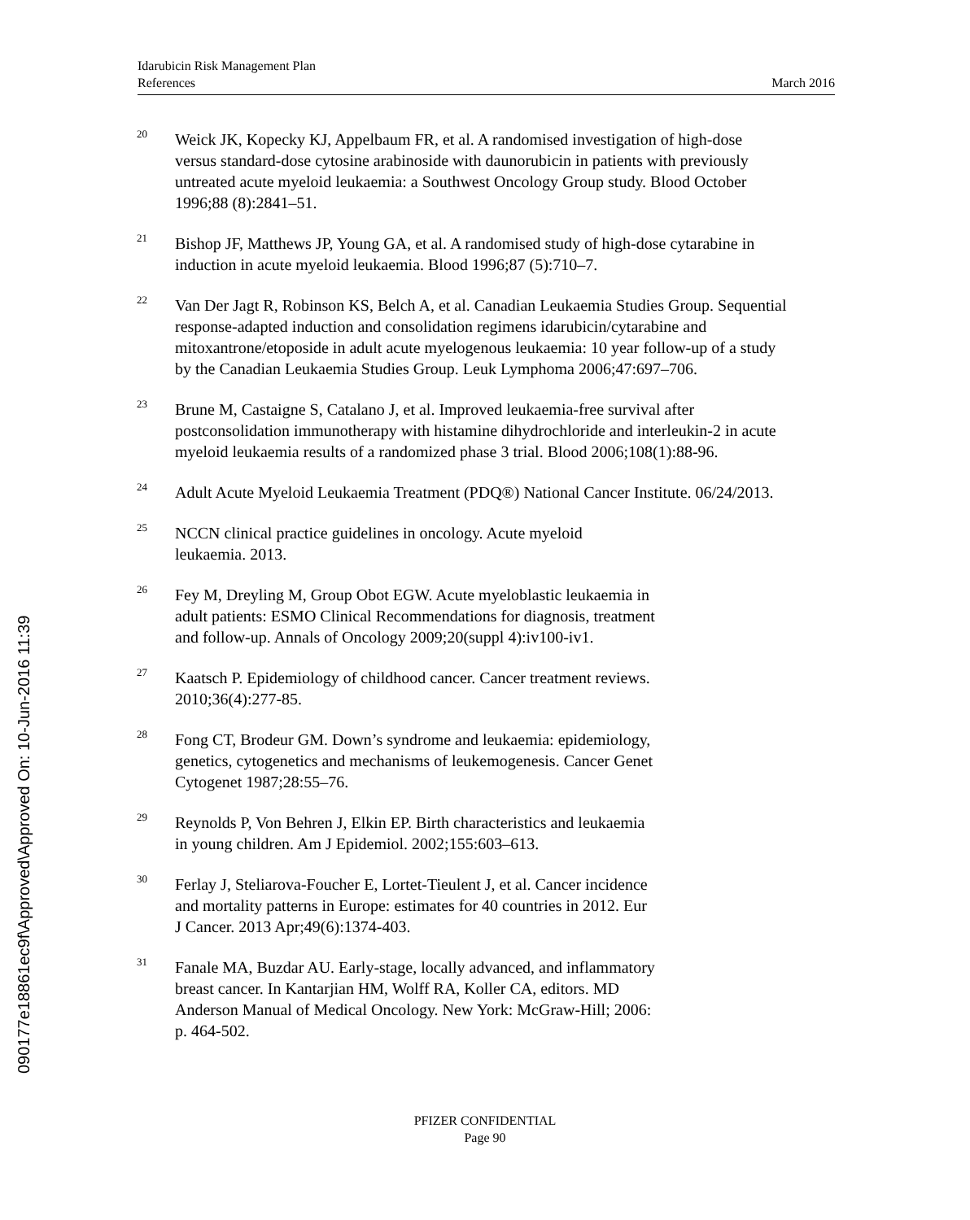Idarubicin Risk Management Plan
References March 2016
<sup>20</sup>
Weick JK, Kopecky KJ, Appelbaum FR, et al. A randomised investigation of high-dose versus standard-dose cytosine arabinoside with daunorubicin in patients with previously untreated acute myeloid leukaemia: a Southwest Oncology Group study. Blood October 1996;88 (8):2841–51.
<sup>21</sup>
Bishop JF, Matthews JP, Young GA, et al. A randomised study of high-dose cytarabine in induction in acute myeloid leukaemia. Blood 1996;87 (5):710–7.
<sup>22</sup>
Van Der Jagt R, Robinson KS, Belch A, et al. Canadian Leukaemia Studies Group. Sequential response-adapted induction and consolidation regimens idarubicin/cytarabine and mitoxantrone/etoposide in adult acute myelogenous leukaemia: 10 year follow-up of a study by the Canadian Leukaemia Studies Group. Leuk Lymphoma 2006;47:697–706.
<sup>23</sup>
Brune M, Castaigne S, Catalano J, et al. Improved leukaemia-free survival after postconsolidation immunotherapy with histamine dihydrochloride and interleukin-2 in acute myeloid leukaemia results of a randomized phase 3 trial. Blood 2006;108(1):88-96.
<sup>24</sup>
Adult Acute Myeloid Leukaemia Treatment (PDQ®) National Cancer Institute. 06/24/2013.
<sup>25</sup>
NCCN clinical practice guidelines in oncology. Acute myeloid
leukaemia. 2013.
<sup>26</sup>
Fey M, Dreyling M, Group Obot EGW. Acute myeloblastic leukaemia in
adult patients: ESMO Clinical Recommendations for diagnosis, treatment
and follow-up. Annals of Oncology 2009;20(suppl 4):iv100-iv1.
<sup>27</sup>
Kaatsch P. Epidemiology of childhood cancer. Cancer treatment reviews.
2010;36(4):277-85.
<sup>28</sup>
Fong CT, Brodeur GM. Down’s syndrome and leukaemia: epidemiology,
genetics, cytogenetics and mechanisms of leukemogenesis. Cancer Genet
Cytogenet 1987;28:55–76.
<sup>29</sup>
Reynolds P, Von Behren J, Elkin EP. Birth characteristics and leukaemia
in young children. Am J Epidemiol. 2002;155:603–613.
<sup>30</sup>
Ferlay J, Steliarova-Foucher E, Lortet-Tieulent J, et al. Cancer incidence
and mortality patterns in Europe: estimates for 40 countries in 2012. Eur
J Cancer. 2013 Apr;49(6):1374-403.
<sup>31</sup>
Fanale MA, Buzdar AU. Early-stage, locally advanced, and inflammatory
breast cancer. In Kantarjian HM, Wolff RA, Koller CA, editors. MD
Anderson Manual of Medical Oncology. New York: McGraw-Hill; 2006:
p. 464-502.
PFIZER CONFIDENTIAL
Page 90
090177e18861ec9f\Approved\Approved On: 10-Jun-2016 11:39